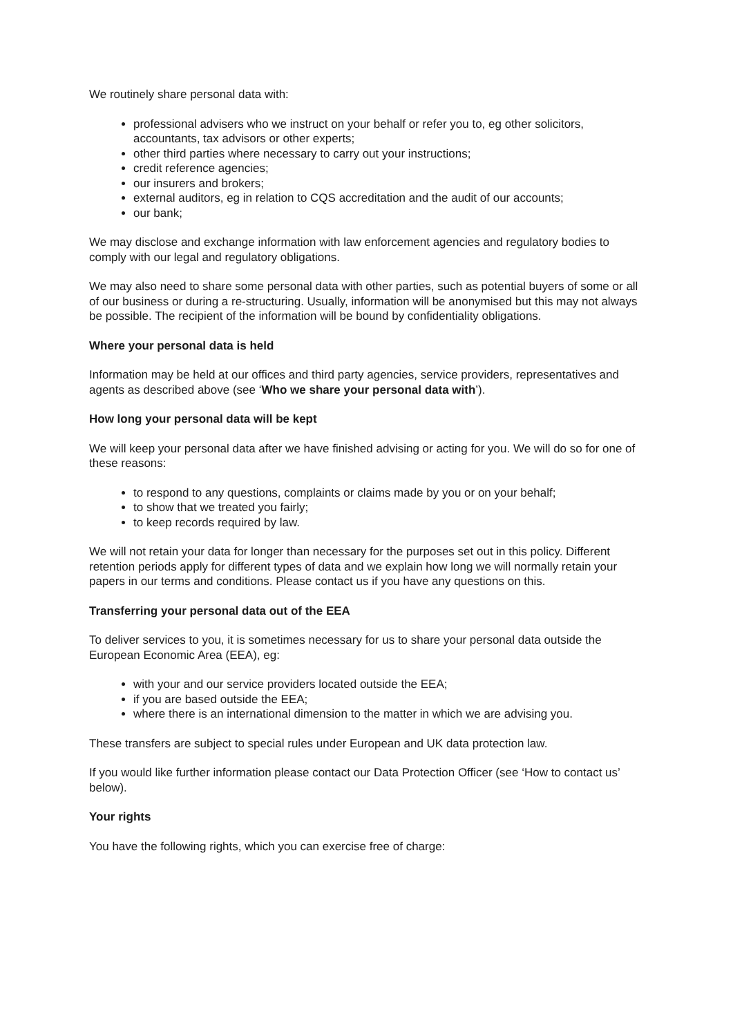We routinely share personal data with:
professional advisers who we instruct on your behalf or refer you to, eg other solicitors, accountants, tax advisors or other experts;
other third parties where necessary to carry out your instructions;
credit reference agencies;
our insurers and brokers;
external auditors, eg in relation to CQS accreditation and the audit of our accounts;
our bank;
We may disclose and exchange information with law enforcement agencies and regulatory bodies to comply with our legal and regulatory obligations.
We may also need to share some personal data with other parties, such as potential buyers of some or all of our business or during a re-structuring. Usually, information will be anonymised but this may not always be possible. The recipient of the information will be bound by confidentiality obligations.
Where your personal data is held
Information may be held at our offices and third party agencies, service providers, representatives and agents as described above (see ‘Who we share your personal data with’).
How long your personal data will be kept
We will keep your personal data after we have finished advising or acting for you. We will do so for one of these reasons:
to respond to any questions, complaints or claims made by you or on your behalf;
to show that we treated you fairly;
to keep records required by law.
We will not retain your data for longer than necessary for the purposes set out in this policy. Different retention periods apply for different types of data and we explain how long we will normally retain your papers in our terms and conditions. Please contact us if you have any questions on this.
Transferring your personal data out of the EEA
To deliver services to you, it is sometimes necessary for us to share your personal data outside the European Economic Area (EEA), eg:
with your and our service providers located outside the EEA;
if you are based outside the EEA;
where there is an international dimension to the matter in which we are advising you.
These transfers are subject to special rules under European and UK data protection law.
If you would like further information please contact our Data Protection Officer (see ‘How to contact us’ below).
Your rights
You have the following rights, which you can exercise free of charge: